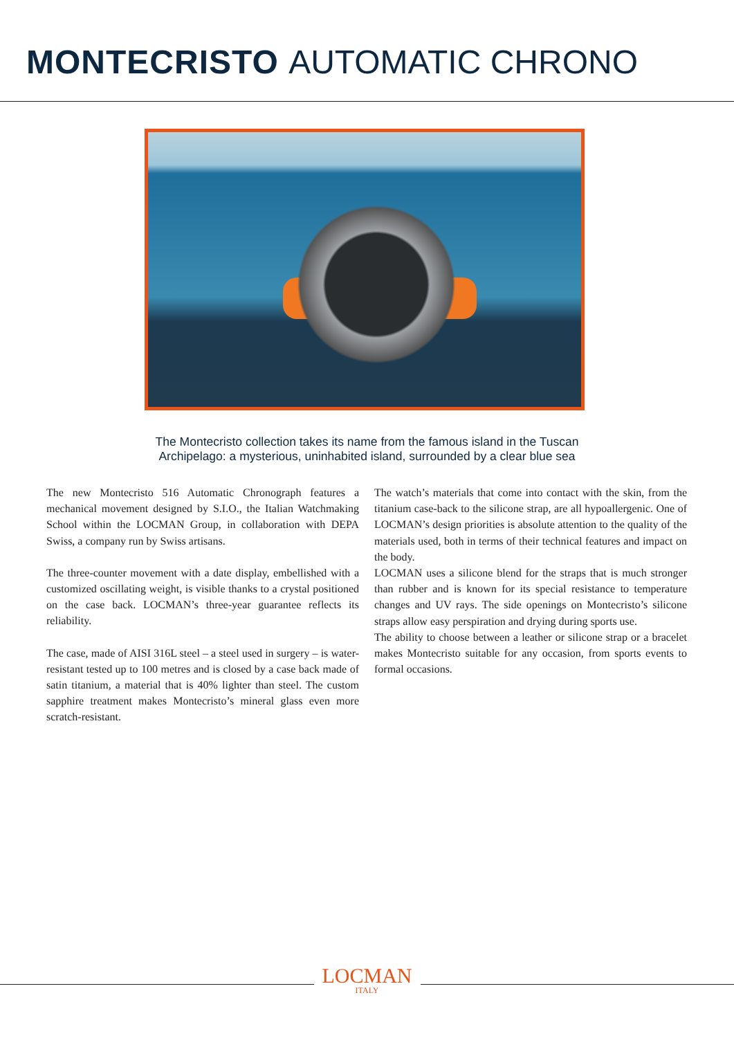MONTECRISTO AUTOMATIC CHRONO
The Montecristo collection takes its name from the famous island in the Tuscan
Archipelago: a mysterious, uninhabited island, surrounded by a clear blue sea
The new Montecristo 516 Automatic Chronograph features a mechanical movement designed by S.I.O., the Italian Watchmaking School within the LOCMAN Group, in collaboration with DEPA Swiss, a company run by Swiss artisans.
The three-counter movement with a date display, embellished with a customized oscillating weight, is visible thanks to a crystal positioned on the case back. LOCMAN’s three-year guarantee reflects its reliability.
The case, made of AISI 316L steel – a steel used in surgery – is water-resistant tested up to 100 metres and is closed by a case back made of satin titanium, a material that is 40% lighter than steel. The custom sapphire treatment makes Montecristo’s mineral glass even more scratch-resistant.
The watch’s materials that come into contact with the skin, from the titanium case-back to the silicone strap, are all hypoallergenic. One of LOCMAN’s design priorities is absolute attention to the quality of the materials used, both in terms of their technical features and impact on the body.
LOCMAN uses a silicone blend for the straps that is much stronger than rubber and is known for its special resistance to temperature changes and UV rays. The side openings on Montecristo’s silicone straps allow easy perspiration and drying during sports use.
The ability to choose between a leather or silicone strap or a bracelet makes Montecristo suitable for any occasion, from sports events to formal occasions.
LOCMAN
ITALY